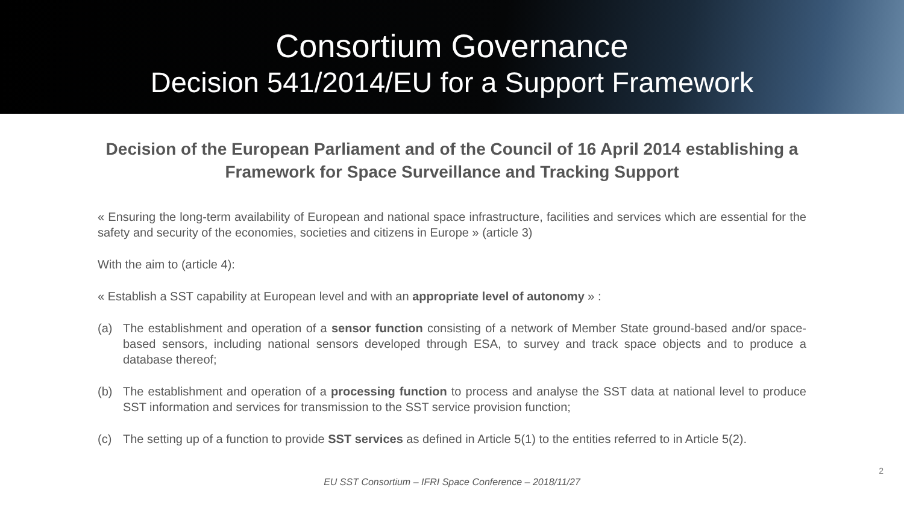Consortium Governance
Decision 541/2014/EU for a Support Framework
Decision of the European Parliament and of the Council of 16 April 2014 establishing a Framework for Space Surveillance and Tracking Support
« Ensuring the long-term availability of European and national space infrastructure, facilities and services which are essential for the safety and security of the economies, societies and citizens in Europe » (article 3)
With the aim to (article 4):
« Establish a SST capability at European level and with an appropriate level of autonomy » :
(a) The establishment and operation of a sensor function consisting of a network of Member State ground-based and/or space-based sensors, including national sensors developed through ESA, to survey and track space objects and to produce a database thereof;
(b) The establishment and operation of a processing function to process and analyse the SST data at national level to produce SST information and services for transmission to the SST service provision function;
(c) The setting up of a function to provide SST services as defined in Article 5(1) to the entities referred to in Article 5(2).
EU SST Consortium – IFRI Space Conference – 2018/11/27
2